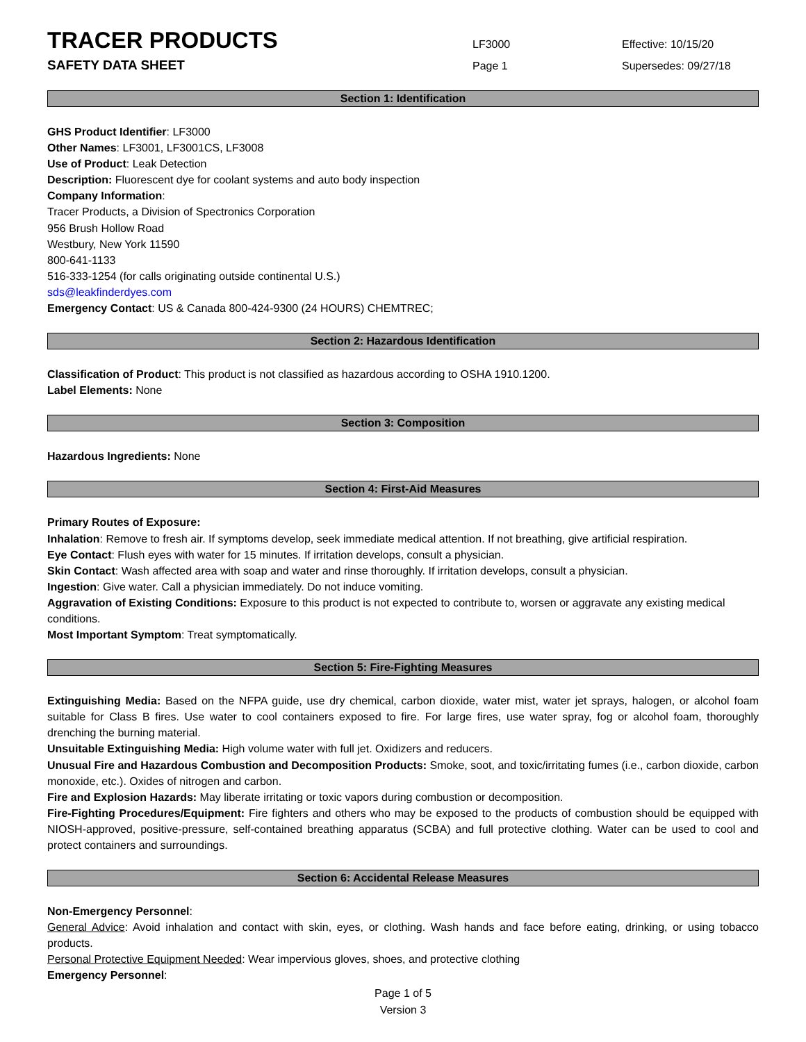TRACER PRODUCTS
SAFETY DATA SHEET
LF3000
Page 1
Effective: 10/15/20
Supersedes: 09/27/18
Section 1: Identification
GHS Product Identifier: LF3000
Other Names: LF3001, LF3001CS, LF3008
Use of Product: Leak Detection
Description: Fluorescent dye for coolant systems and auto body inspection
Company Information:
Tracer Products, a Division of Spectronics Corporation
956 Brush Hollow Road
Westbury, New York 11590
800-641-1133
516-333-1254 (for calls originating outside continental U.S.)
sds@leakfinderdyes.com
Emergency Contact: US & Canada 800-424-9300 (24 HOURS) CHEMTREC;
Section 2: Hazardous Identification
Classification of Product: This product is not classified as hazardous according to OSHA 1910.1200.
Label Elements: None
Section 3: Composition
Hazardous Ingredients: None
Section 4: First-Aid Measures
Primary Routes of Exposure:
Inhalation: Remove to fresh air. If symptoms develop, seek immediate medical attention. If not breathing, give artificial respiration.
Eye Contact: Flush eyes with water for 15 minutes. If irritation develops, consult a physician.
Skin Contact: Wash affected area with soap and water and rinse thoroughly. If irritation develops, consult a physician.
Ingestion: Give water. Call a physician immediately. Do not induce vomiting.
Aggravation of Existing Conditions: Exposure to this product is not expected to contribute to, worsen or aggravate any existing medical conditions.
Most Important Symptom: Treat symptomatically.
Section 5: Fire-Fighting Measures
Extinguishing Media: Based on the NFPA guide, use dry chemical, carbon dioxide, water mist, water jet sprays, halogen, or alcohol foam suitable for Class B fires. Use water to cool containers exposed to fire. For large fires, use water spray, fog or alcohol foam, thoroughly drenching the burning material.
Unsuitable Extinguishing Media: High volume water with full jet. Oxidizers and reducers.
Unusual Fire and Hazardous Combustion and Decomposition Products: Smoke, soot, and toxic/irritating fumes (i.e., carbon dioxide, carbon monoxide, etc.). Oxides of nitrogen and carbon.
Fire and Explosion Hazards: May liberate irritating or toxic vapors during combustion or decomposition.
Fire-Fighting Procedures/Equipment: Fire fighters and others who may be exposed to the products of combustion should be equipped with NIOSH-approved, positive-pressure, self-contained breathing apparatus (SCBA) and full protective clothing. Water can be used to cool and protect containers and surroundings.
Section 6: Accidental Release Measures
Non-Emergency Personnel:
General Advice: Avoid inhalation and contact with skin, eyes, or clothing. Wash hands and face before eating, drinking, or using tobacco products.
Personal Protective Equipment Needed: Wear impervious gloves, shoes, and protective clothing
Emergency Personnel:
Page 1 of 5
Version 3